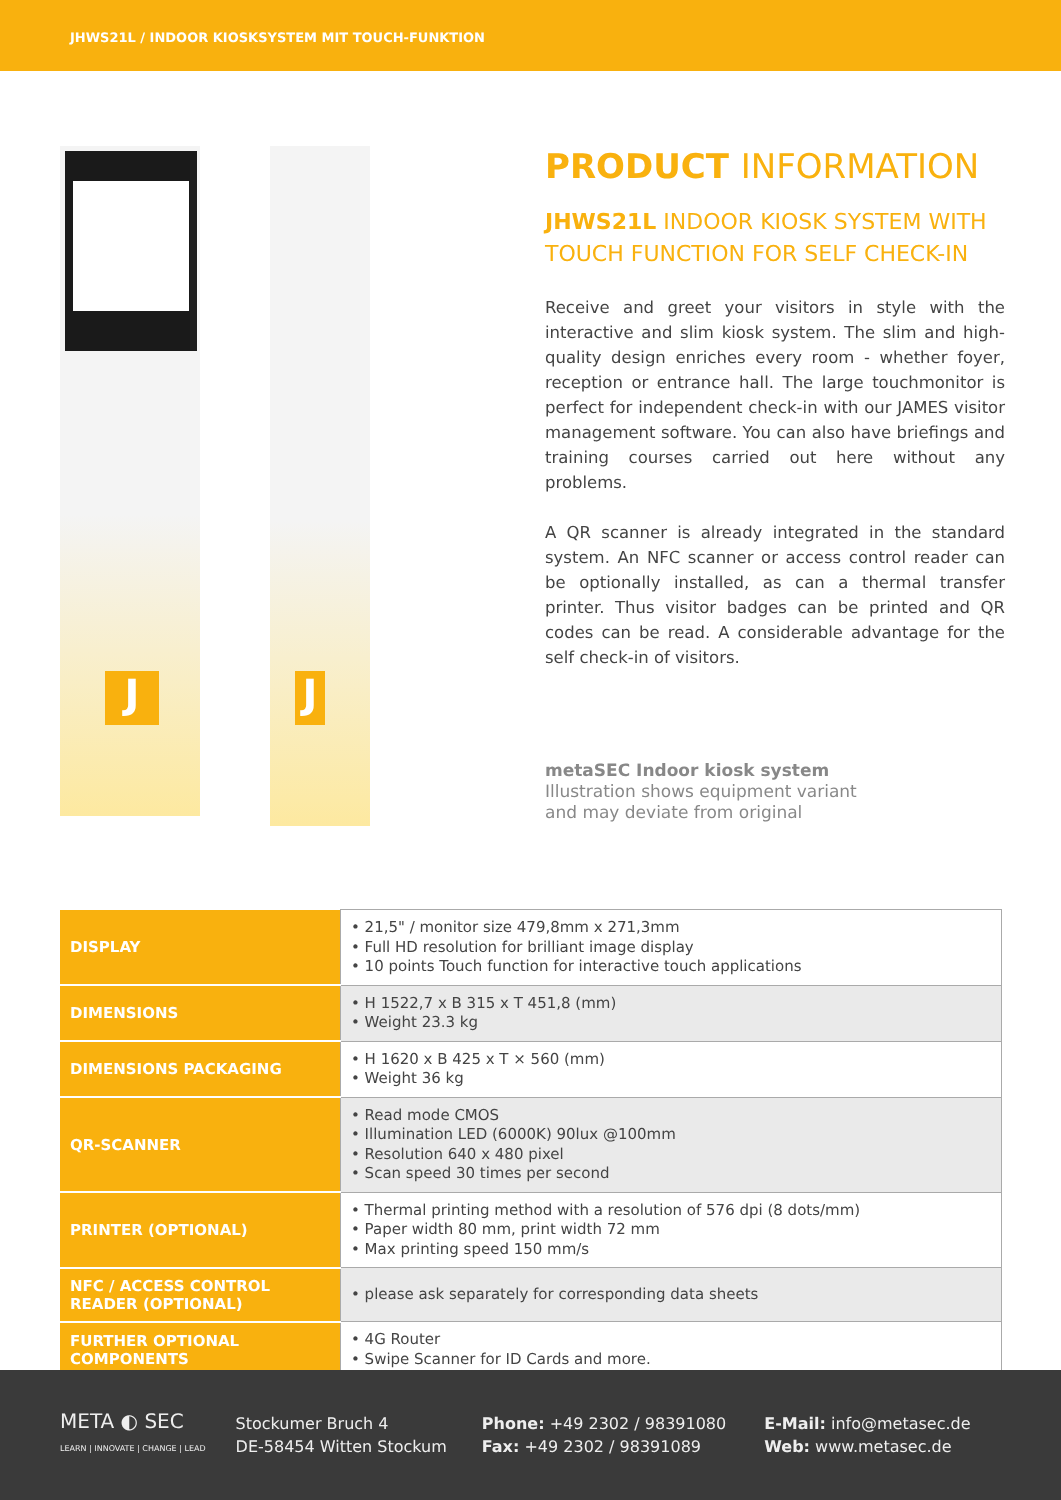JHWS21L / INDOOR KIOSKSYSTEM MIT TOUCH-FUNKTION
J J
PRODUCT INFORMATION
JHWS21L INDOOR KIOSK SYSTEM WITH TOUCH FUNCTION FOR SELF CHECK-IN
Receive and greet your visitors in style with the interactive and slim kiosk system. The slim and high-quality design enriches every room - whether foyer, reception or entrance hall. The large touchmonitor is perfect for independent check-in with our JAMES visitor management software. You can also have briefings and training courses carried out here without any problems.
A QR scanner is already integrated in the standard system. An NFC scanner or access control reader can be optionally installed, as can a thermal transfer printer. Thus visitor badges can be printed and QR codes can be read. A considerable advantage for the self check-in of visitors.
metaSEC Indoor kiosk system
Illustration shows equipment variant
and may deviate from original
| DISPLAY | • 21,5" / monitor size 479,8mm x 271,3mm • Full HD resolution for brilliant image display • 10 points Touch function for interactive touch applications |
| DIMENSIONS | • H 1522,7 x B 315 x T 451,8 (mm) • Weight 23.3 kg |
| DIMENSIONS PACKAGING | • H 1620 x B 425 x T × 560 (mm) • Weight 36 kg |
| QR-SCANNER | • Read mode CMOS • Illumination LED (6000K) 90lux @100mm • Resolution 640 x 480 pixel • Scan speed 30 times per second |
| PRINTER (OPTIONAL) | • Thermal printing method with a resolution of 576 dpi (8 dots/mm) • Paper width 80 mm, print width 72 mm • Max printing speed 150 mm/s |
| NFC / ACCESS CONTROL READER (OPTIONAL) | • please ask separately for corresponding data sheets |
| FURTHER OPTIONAL COMPONENTS | • 4G Router • Swipe Scanner for ID Cards and more. |
META ◐ SEC
LEARN | INNOVATE | CHANGE | LEAD
Stockumer Bruch 4
DE-58454 Witten Stockum
Phone: +49 2302 / 98391080
Fax: +49 2302 / 98391089
E-Mail: info@metasec.de
Web: www.metasec.de